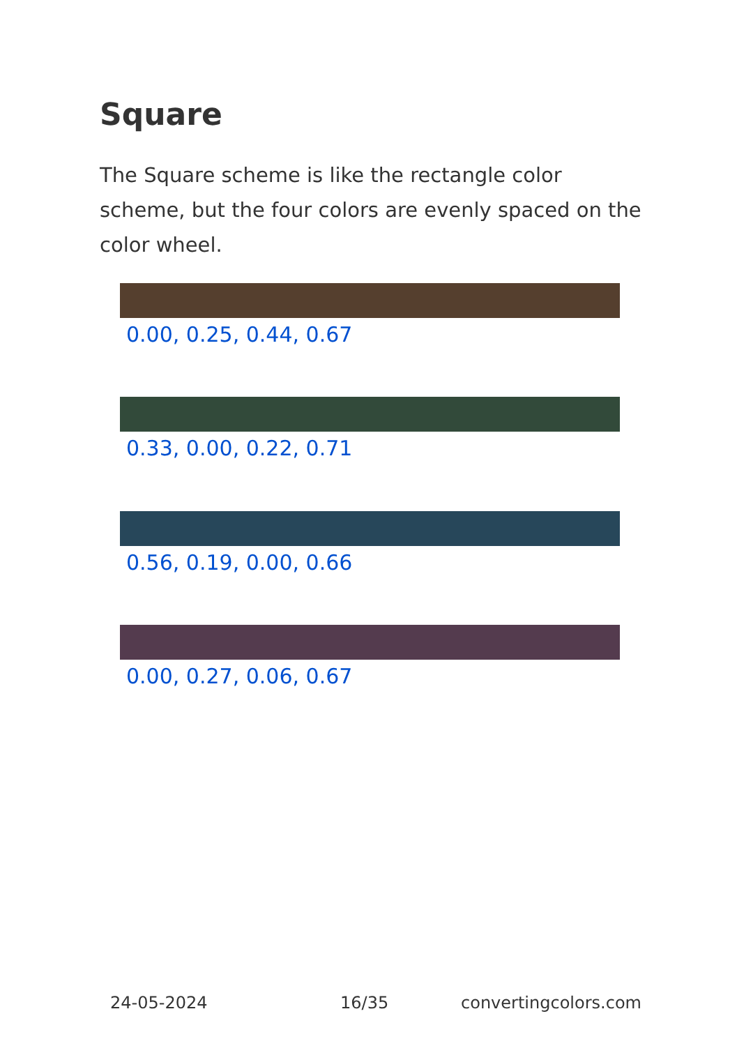Square
The Square scheme is like the rectangle color scheme, but the four colors are evenly spaced on the color wheel.
0.00, 0.25, 0.44, 0.67
0.33, 0.00, 0.22, 0.71
0.56, 0.19, 0.00, 0.66
0.00, 0.27, 0.06, 0.67
24-05-2024 16/35 convertingcolors.com